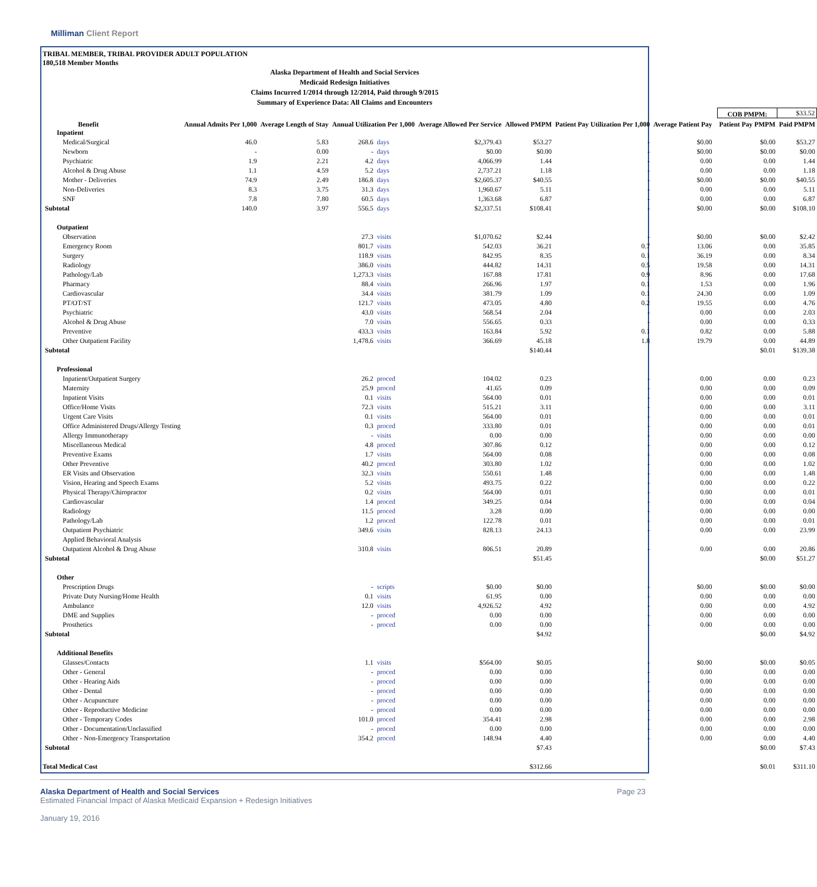Milliman Client Report
TRIBAL MEMBER, TRIBAL PROVIDER ADULT POPULATION
180,518 Member Months
Alaska Department of Health and Social Services
Medicaid Redesign Initiatives
Claims Incurred 1/2014 through 12/2014, Paid through 9/2015
Summary of Experience Data: All Claims and Encounters
| | | | | | | | | | | COB PMPM: | $33.52 |
| Benefit | Annual Admits Per 1,000 | Average Length of Stay | Annual Utilization Per 1,000 | | Average Allowed Per Service | Allowed PMPM | Patient Pay Utilization Per 1,000 | Average Patient Pay | | Patient Pay PMPM | Paid PMPM |
| Inpatient | | | | | | | | | | | |
| Medical/Surgical | 46.0 | 5.83 | 268.6 | days | $2,379.43 | $53.27 | - | $0.00 | | $0.00 | $53.27 |
| Newborn | - | 0.00 | - | days | $0.00 | $0.00 | - | $0.00 | | $0.00 | $0.00 |
| Psychiatric | 1.9 | 2.21 | 4.2 | days | 4,066.99 | 1.44 | - | 0.00 | | 0.00 | 1.44 |
| Alcohol & Drug Abuse | 1.1 | 4.59 | 5.2 | days | 2,737.21 | 1.18 | - | 0.00 | | 0.00 | 1.18 |
| Mother - Deliveries | 74.9 | 2.49 | 186.8 | days | $2,605.37 | $40.55 | - | $0.00 | | $0.00 | $40.55 |
| Non-Deliveries | 8.3 | 3.75 | 31.3 | days | 1,960.67 | 5.11 | - | 0.00 | | 0.00 | 5.11 |
| SNF | 7.8 | 7.80 | 60.5 | days | 1,363.68 | 6.87 | - | 0.00 | | 0.00 | 6.87 |
| Subtotal | 140.0 | 3.97 | 556.5 | days | $2,337.51 | $108.41 | - | $0.00 | | $0.00 | $108.10 |
| Outpatient | | | | | | | | | | | |
| Observation | | | 27.3 | visits | $1,070.62 | $2.44 | - | $0.00 | | $0.00 | $2.42 |
| Emergency Room | | | 801.7 | visits | 542.03 | 36.21 | 0.7 | 13.06 | | 0.00 | 35.85 |
| Surgery | | | 118.9 | visits | 842.95 | 8.35 | 0.1 | 36.19 | | 0.00 | 8.34 |
| Radiology | | | 386.0 | visits | 444.82 | 14.31 | 0.5 | 19.58 | | 0.00 | 14.31 |
| Pathology/Lab | | | 1,273.3 | visits | 167.88 | 17.81 | 0.9 | 8.96 | | 0.00 | 17.68 |
| Pharmacy | | | 88.4 | visits | 266.96 | 1.97 | 0.1 | 1.53 | | 0.00 | 1.96 |
| Cardiovascular | | | 34.4 | visits | 381.79 | 1.09 | 0.1 | 24.30 | | 0.00 | 1.09 |
| PT/OT/ST | | | 121.7 | visits | 473.05 | 4.80 | 0.2 | 19.55 | | 0.00 | 4.76 |
| Psychiatric | | | 43.0 | visits | 568.54 | 2.04 | - | 0.00 | | 0.00 | 2.03 |
| Alcohol & Drug Abuse | | | 7.0 | visits | 556.65 | 0.33 | - | 0.00 | | 0.00 | 0.33 |
| Preventive | | | 433.3 | visits | 163.84 | 5.92 | 0.1 | 0.82 | | 0.00 | 5.88 |
| Other Outpatient Facility | | | 1,478.6 | visits | 366.69 | 45.18 | 1.8 | 19.79 | | 0.00 | 44.89 |
| Subtotal | | | | | | $140.44 | | | | $0.01 | $139.38 |
| Professional | | | | | | | | | | | |
| Inpatient/Outpatient Surgery | | | 26.2 | proced | 104.02 | 0.23 | - | 0.00 | | 0.00 | 0.23 |
| Maternity | | | 25.9 | proced | 41.65 | 0.09 | - | 0.00 | | 0.00 | 0.09 |
| Inpatient Visits | | | 0.1 | visits | 564.00 | 0.01 | - | 0.00 | | 0.00 | 0.01 |
| Office/Home Visits | | | 72.3 | visits | 515.21 | 3.11 | - | 0.00 | | 0.00 | 3.11 |
| Urgent Care Visits | | | 0.1 | visits | 564.00 | 0.01 | - | 0.00 | | 0.00 | 0.01 |
| Office Administered Drugs/Allergy Testing | | | 0.3 | proced | 333.80 | 0.01 | - | 0.00 | | 0.00 | 0.01 |
| Allergy Immunotherapy | | | - | visits | 0.00 | 0.00 | - | 0.00 | | 0.00 | 0.00 |
| Miscellaneous Medical | | | 4.8 | proced | 307.86 | 0.12 | - | 0.00 | | 0.00 | 0.12 |
| Preventive Exams | | | 1.7 | visits | 564.00 | 0.08 | - | 0.00 | | 0.00 | 0.08 |
| Other Preventive | | | 40.2 | proced | 303.80 | 1.02 | - | 0.00 | | 0.00 | 1.02 |
| ER Visits and Observation | | | 32.3 | visits | 550.61 | 1.48 | - | 0.00 | | 0.00 | 1.48 |
| Vision, Hearing and Speech Exams | | | 5.2 | visits | 493.75 | 0.22 | - | 0.00 | | 0.00 | 0.22 |
| Physical Therapy/Chiropractor | | | 0.2 | visits | 564.00 | 0.01 | - | 0.00 | | 0.00 | 0.01 |
| Cardiovascular | | | 1.4 | proced | 349.25 | 0.04 | - | 0.00 | | 0.00 | 0.04 |
| Radiology | | | 11.5 | proced | 3.28 | 0.00 | - | 0.00 | | 0.00 | 0.00 |
| Pathology/Lab | | | 1.2 | proced | 122.78 | 0.01 | - | 0.00 | | 0.00 | 0.01 |
| Outpatient Psychiatric | | | 349.6 | visits | 828.13 | 24.13 | - | 0.00 | | 0.00 | 23.99 |
| Applied Behavioral Analysis | | | | | | | | | | | |
| Outpatient Alcohol & Drug Abuse | | | 310.8 | visits | 806.51 | 20.89 | - | 0.00 | | 0.00 | 20.86 |
| Subtotal | | | | | | $51.45 | | | | $0.00 | $51.27 |
| Other | | | | | | | | | | | |
| Prescription Drugs | | | - | scripts | $0.00 | $0.00 | - | $0.00 | | $0.00 | $0.00 |
| Private Duty Nursing/Home Health | | | 0.1 | visits | 61.95 | 0.00 | - | 0.00 | | 0.00 | 0.00 |
| Ambulance | | | 12.0 | visits | 4,926.52 | 4.92 | - | 0.00 | | 0.00 | 4.92 |
| DME and Supplies | | | - | proced | 0.00 | 0.00 | - | 0.00 | | 0.00 | 0.00 |
| Prosthetics | | | - | proced | 0.00 | 0.00 | - | 0.00 | | 0.00 | 0.00 |
| Subtotal | | | | | | $4.92 | | | | $0.00 | $4.92 |
| Additional Benefits | | | | | | | | | | | |
| Glasses/Contacts | | | 1.1 | visits | $564.00 | $0.05 | - | $0.00 | | $0.00 | $0.05 |
| Other - General | | | - | proced | 0.00 | 0.00 | - | 0.00 | | 0.00 | 0.00 |
| Other - Hearing Aids | | | - | proced | 0.00 | 0.00 | - | 0.00 | | 0.00 | 0.00 |
| Other - Dental | | | - | proced | 0.00 | 0.00 | - | 0.00 | | 0.00 | 0.00 |
| Other - Acupuncture | | | - | proced | 0.00 | 0.00 | - | 0.00 | | 0.00 | 0.00 |
| Other - Reproductive Medicine | | | - | proced | 0.00 | 0.00 | - | 0.00 | | 0.00 | 0.00 |
| Other - Temporary Codes | | | 101.0 | proced | 354.41 | 2.98 | - | 0.00 | | 0.00 | 2.98 |
| Other - Documentation/Unclassified | | | - | proced | 0.00 | 0.00 | - | 0.00 | | 0.00 | 0.00 |
| Other - Non-Emergency Transportation | | | 354.2 | proced | 148.94 | 4.40 | - | 0.00 | | 0.00 | 4.40 |
| Subtotal | | | | | | $7.43 | | | | $0.00 | $7.43 |
| Total Medical Cost | | | | | | $312.66 | | | | $0.01 | $311.10 |
Alaska Department of Health and Social Services Page 23
Estimated Financial Impact of Alaska Medicaid Expansion + Redesign Initiatives
January 19, 2016